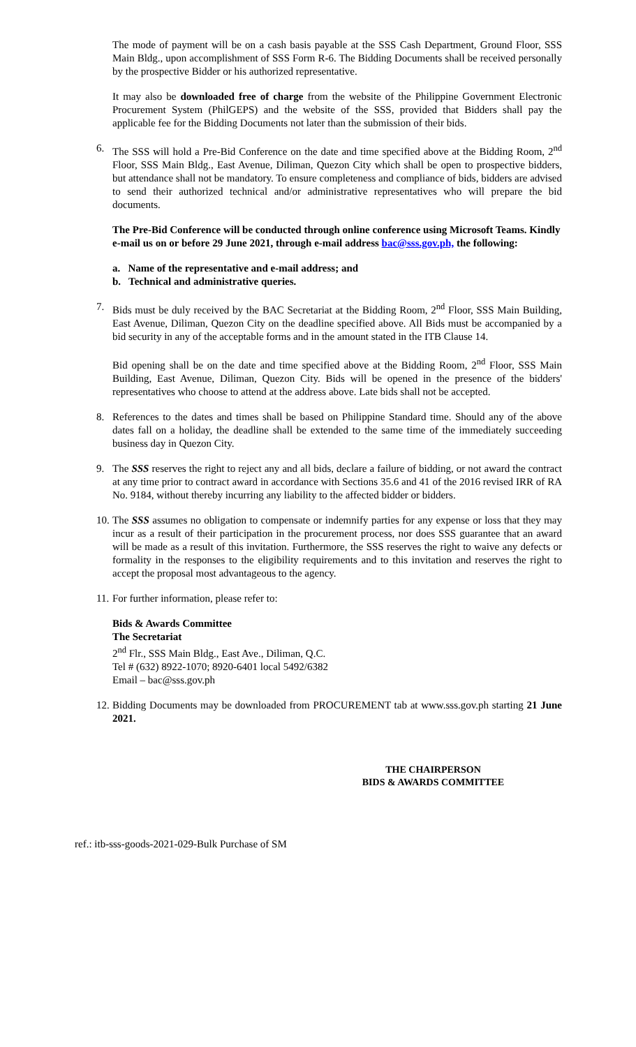The mode of payment will be on a cash basis payable at the SSS Cash Department, Ground Floor, SSS Main Bldg., upon accomplishment of SSS Form R-6. The Bidding Documents shall be received personally by the prospective Bidder or his authorized representative.
It may also be downloaded free of charge from the website of the Philippine Government Electronic Procurement System (PhilGEPS) and the website of the SSS, provided that Bidders shall pay the applicable fee for the Bidding Documents not later than the submission of their bids.
6. The SSS will hold a Pre-Bid Conference on the date and time specified above at the Bidding Room, 2<sup>nd</sup> Floor, SSS Main Bldg., East Avenue, Diliman, Quezon City which shall be open to prospective bidders, but attendance shall not be mandatory. To ensure completeness and compliance of bids, bidders are advised to send their authorized technical and/or administrative representatives who will prepare the bid documents.
The Pre-Bid Conference will be conducted through online conference using Microsoft Teams. Kindly e-mail us on or before 29 June 2021, through e-mail address bac@sss.gov.ph, the following:
a. Name of the representative and e-mail address; and
b. Technical and administrative queries.
7. Bids must be duly received by the BAC Secretariat at the Bidding Room, 2<sup>nd</sup> Floor, SSS Main Building, East Avenue, Diliman, Quezon City on the deadline specified above. All Bids must be accompanied by a bid security in any of the acceptable forms and in the amount stated in the ITB Clause 14.
Bid opening shall be on the date and time specified above at the Bidding Room, 2<sup>nd</sup> Floor, SSS Main Building, East Avenue, Diliman, Quezon City. Bids will be opened in the presence of the bidders' representatives who choose to attend at the address above. Late bids shall not be accepted.
8. References to the dates and times shall be based on Philippine Standard time. Should any of the above dates fall on a holiday, the deadline shall be extended to the same time of the immediately succeeding business day in Quezon City.
9. The SSS reserves the right to reject any and all bids, declare a failure of bidding, or not award the contract at any time prior to contract award in accordance with Sections 35.6 and 41 of the 2016 revised IRR of RA No. 9184, without thereby incurring any liability to the affected bidder or bidders.
10.
The SSS assumes no obligation to compensate or indemnify parties for any expense or loss that they may incur as a result of their participation in the procurement process, nor does SSS guarantee that an award will be made as a result of this invitation. Furthermore, the SSS reserves the right to waive any defects or formality in the responses to the eligibility requirements and to this invitation and reserves the right to accept the proposal most advantageous to the agency.
11.
For further information, please refer to:
Bids & Awards Committee
The Secretariat
2<sup>nd</sup> Flr., SSS Main Bldg., East Ave., Diliman, Q.C.
Tel # (632) 8922-1070; 8920-6401 local 5492/6382
Email – bac@sss.gov.ph
12.
Bidding Documents may be downloaded from PROCUREMENT tab at www.sss.gov.ph starting 21 June 2021.
THE CHAIRPERSON
BIDS & AWARDS COMMITTEE
ref.: itb-sss-goods-2021-029-Bulk Purchase of SM